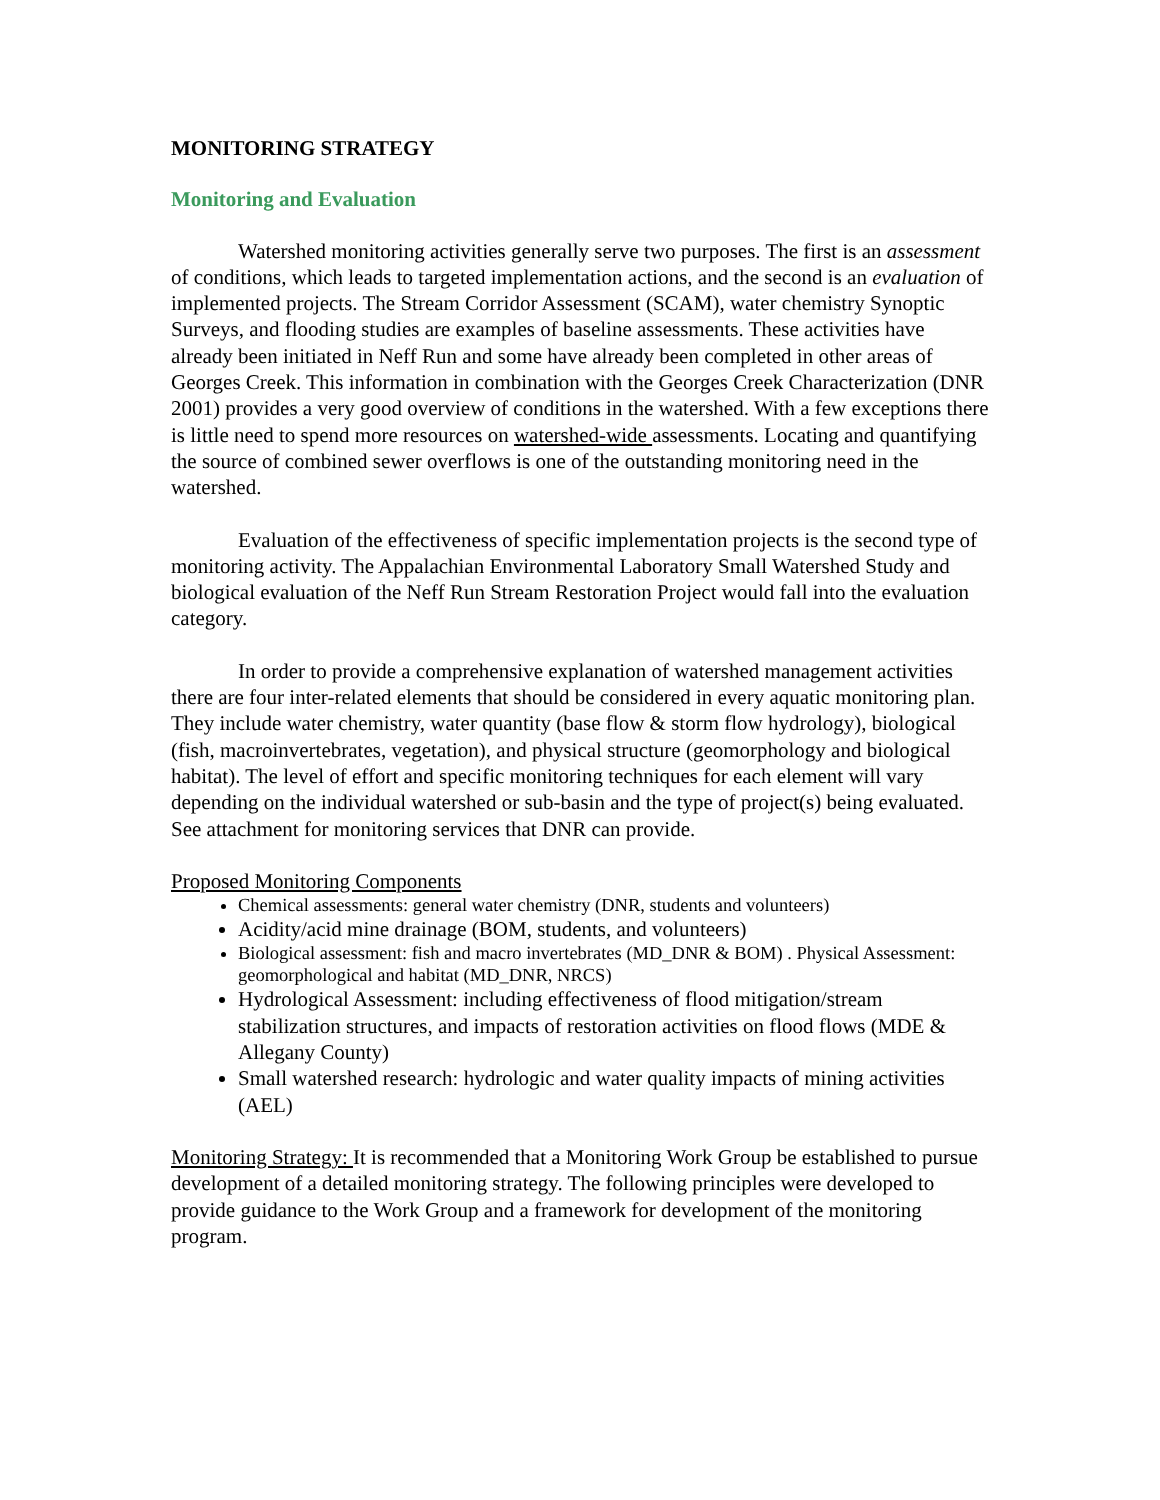MONITORING STRATEGY
Monitoring and Evaluation
Watershed monitoring activities generally serve two purposes. The first is an assessment of conditions, which leads to targeted implementation actions, and the second is an evaluation of implemented projects. The Stream Corridor Assessment (SCAM), water chemistry Synoptic Surveys, and flooding studies are examples of baseline assessments. These activities have already been initiated in Neff Run and some have already been completed in other areas of Georges Creek. This information in combination with the Georges Creek Characterization (DNR 2001) provides a very good overview of conditions in the watershed. With a few exceptions there is little need to spend more resources on watershed-wide assessments. Locating and quantifying the source of combined sewer overflows is one of the outstanding monitoring need in the watershed.
Evaluation of the effectiveness of specific implementation projects is the second type of monitoring activity. The Appalachian Environmental Laboratory Small Watershed Study and biological evaluation of the Neff Run Stream Restoration Project would fall into the evaluation category.
In order to provide a comprehensive explanation of watershed management activities there are four inter-related elements that should be considered in every aquatic monitoring plan. They include water chemistry, water quantity (base flow & storm flow hydrology), biological (fish, macroinvertebrates, vegetation), and physical structure (geomorphology and biological habitat). The level of effort and specific monitoring techniques for each element will vary depending on the individual watershed or sub-basin and the type of project(s) being evaluated. See attachment for monitoring services that DNR can provide.
Proposed Monitoring Components
Chemical assessments: general water chemistry (DNR, students and volunteers)
Acidity/acid mine drainage (BOM, students, and volunteers)
Biological assessment: fish and macro invertebrates (MD_DNR & BOM) . Physical Assessment: geomorphological and habitat (MD_DNR, NRCS)
Hydrological Assessment: including effectiveness of flood mitigation/stream stabilization structures, and impacts of restoration activities on flood flows (MDE & Allegany County)
Small watershed research: hydrologic and water quality impacts of mining activities (AEL)
Monitoring Strategy: It is recommended that a Monitoring Work Group be established to pursue development of a detailed monitoring strategy. The following principles were developed to provide guidance to the Work Group and a framework for development of the monitoring program.